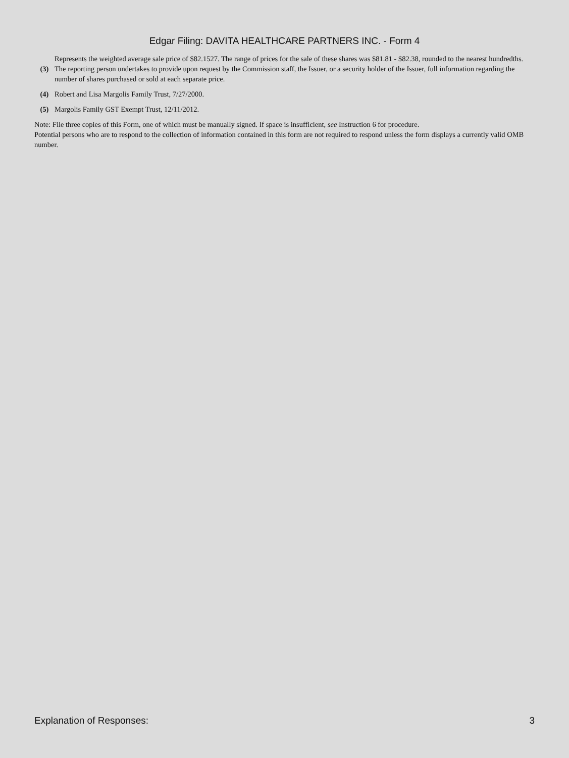Edgar Filing: DAVITA HEALTHCARE PARTNERS INC. - Form 4
| (3) | Represents the weighted average sale price of $82.1527. The range of prices for the sale of these shares was $81.81 - $82.38, rounded to the nearest hundredths. The reporting person undertakes to provide upon request by the Commission staff, the Issuer, or a security holder of the Issuer, full information regarding the number of shares purchased or sold at each separate price. |
| (4) | Robert and Lisa Margolis Family Trust, 7/27/2000. |
| (5) | Margolis Family GST Exempt Trust, 12/11/2012. |
Note: File three copies of this Form, one of which must be manually signed. If space is insufficient, see Instruction 6 for procedure.
Potential persons who are to respond to the collection of information contained in this form are not required to respond unless the form displays a currently valid OMB number.
Explanation of Responses: 3